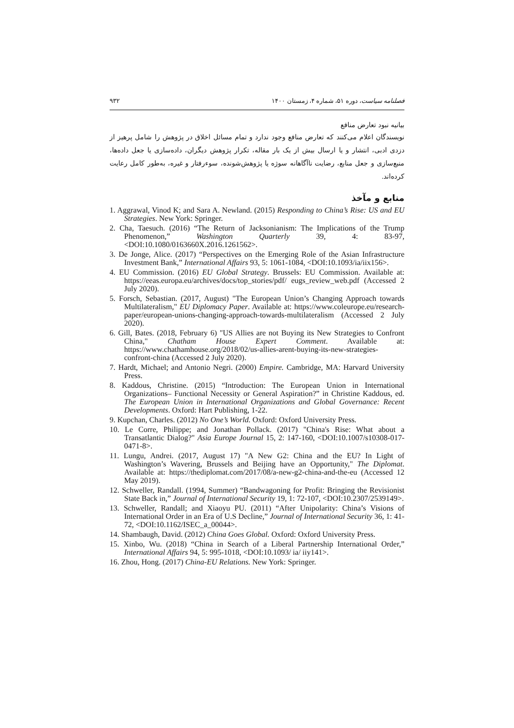فصلنامه سیاست، دوره ۵۱، شماره ۴، زمستان ۱۴۰۰ ۹۳۲
بیانیه نبود تعارض منافع
نویسندگان اعلام می‌کنند که تعارض منافع وجود ندارد و تمام مسائل اخلاق در پژوهش را شامل پرهیز از دزدی ادبی، انتشار و یا ارسال بیش از یک بار مقاله، تکرار پژوهش دیگران، داده‌سازی یا جعل داده‌ها، منبع‌سازی و جعل منابع، رضایت ناآگاهانه سوژه یا پژوهش‌شونده، سوءرفتار و غیره، به‌طور کامل رعایت کرده‌اند.
منابع و مآخذ
1. Aggrawal, Vinod K; and Sara A. Newland. (2015) Responding to China’s Rise: US and EU Strategies. New York: Springer.
2. Cha, Taesuch. (2016) “The Return of Jacksonianism: The Implications of the Trump Phenomenon,” Washington Quarterly 39, 4: 83-97, <DOI:10.1080/0163660X.2016.1261562>.
3. De Jonge, Alice. (2017) “Perspectives on the Emerging Role of the Asian Infrastructure Investment Bank,” International Affairs 93, 5: 1061-1084, <DOI:10.1093/ia/iix156>.
4. EU Commission. (2016) EU Global Strategy. Brussels: EU Commission. Available at: https://eeas.europa.eu/archives/docs/top_stories/pdf/ eugs_review_web.pdf (Accessed 2 July 2020).
5. Forsch, Sebastian. (2017, August) "The European Union’s Changing Approach towards Multilateralism," EU Diplomacy Paper. Available at: https://www.coleurope.eu/research-paper/european-unions-changing-approach-towards-multilateralism (Accessed 2 July 2020).
6. Gill, Bates. (2018, February 6) "US Allies are not Buying its New Strategies to Confront China," Chatham House Expert Comment. Available at: https://www.chathamhouse.org/2018/02/us-allies-arent-buying-its-new-strategies-confront-china (Accessed 2 July 2020).
7. Hardt, Michael; and Antonio Negri. (2000) Empire. Cambridge, MA: Harvard University Press.
8. Kaddous, Christine. (2015) “Introduction: The European Union in International Organizations– Functional Necessity or General Aspiration?” in Christine Kaddous, ed. The European Union in International Organizations and Global Governance: Recent Developments. Oxford: Hart Publishing, 1-22.
9. Kupchan, Charles. (2012) No One’s World. Oxford: Oxford University Press.
10. Le Corre, Philippe; and Jonathan Pollack. (2017) "China's Rise: What about a Transatlantic Dialog?" Asia Europe Journal 15, 2: 147-160, <DOI:10.1007/s10308-017-0471-8>.
11. Lungu, Andrei. (2017, August 17) "A New G2: China and the EU? In Light of Washington’s Wavering, Brussels and Beijing have an Opportunity," The Diplomat. Available at: https://thediplomat.com/2017/08/a-new-g2-china-and-the-eu (Accessed 12 May 2019).
12. Schweller, Randall. (1994, Summer) “Bandwagoning for Profit: Bringing the Revisionist State Back in,” Journal of International Security 19, 1: 72-107, <DOI:10.2307/2539149>.
13. Schweller, Randall; and Xiaoyu PU. (2011) “After Unipolarity: China’s Visions of International Order in an Era of U.S Decline,” Journal of International Security 36, 1: 41-72, <DOI:10.1162/ISEC_a_00044>.
14. Shambaugh, David. (2012) China Goes Global. Oxford: Oxford University Press.
15. Xinbo, Wu. (2018) “China in Search of a Liberal Partnership International Order,” International Affairs 94, 5: 995-1018, <DOI:10.1093/ ia/ iiy141>.
16. Zhou, Hong. (2017) China-EU Relations. New York: Springer.